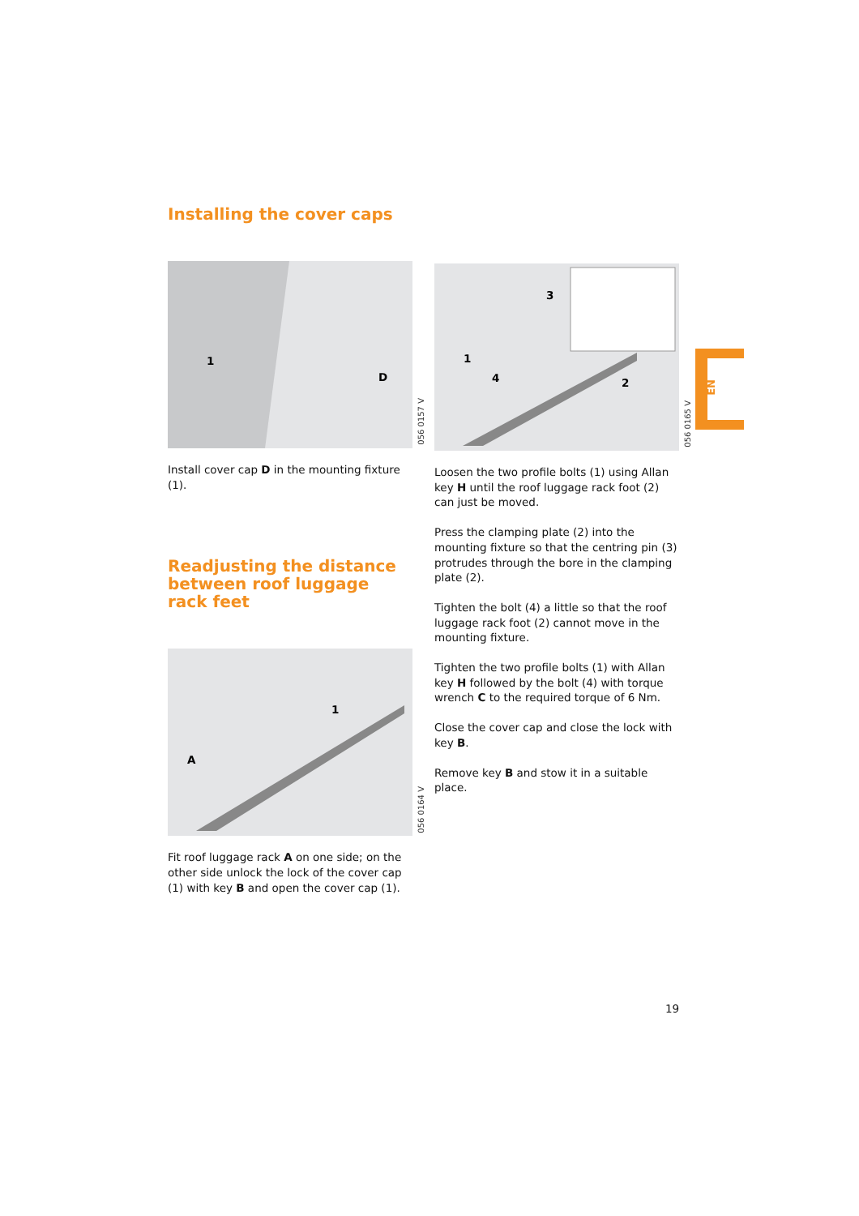Installing the cover caps
1
D
056 0157 V
Install cover cap D in the mounting fixture (1).
Readjusting the distance between roof luggage rack feet
A
1
056 0164 V
Fit roof luggage rack A on one side; on the other side unlock the lock of the cover cap (1) with key B and open the cover cap (1).
3
1
4
2
056 0165 V
Loosen the two profile bolts (1) using Allan key H until the roof luggage rack foot (2) can just be moved.
Press the clamping plate (2) into the mounting fixture so that the centring pin (3) protrudes through the bore in the clamping plate (2).
Tighten the bolt (4) a little so that the roof luggage rack foot (2) cannot move in the mounting fixture.
Tighten the two profile bolts (1) with Allan key H followed by the bolt (4) with torque wrench C to the required torque of 6 Nm.
Close the cover cap and close the lock with key B.
Remove key B and stow it in a suitable place.
EN
19